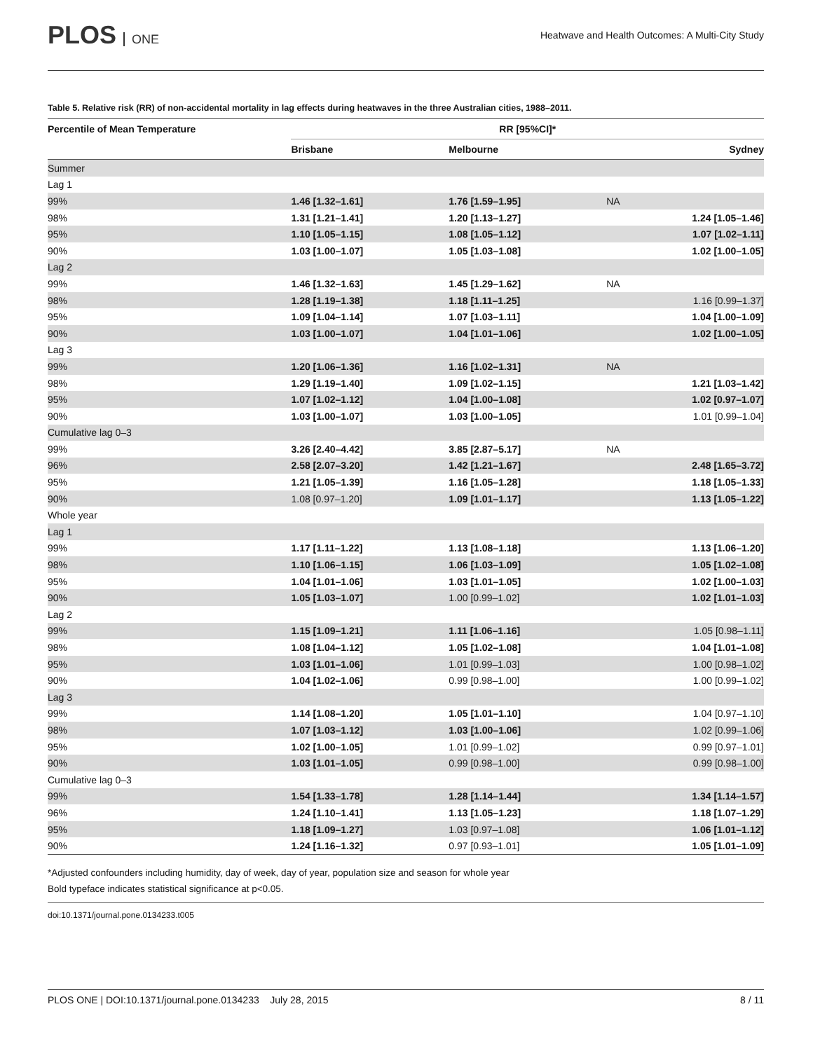PLOS ONE
Heatwave and Health Outcomes: A Multi-City Study
Table 5. Relative risk (RR) of non-accidental mortality in lag effects during heatwaves in the three Australian cities, 1988–2011.
| Percentile of Mean Temperature | RR [95%CI]* | | |
| --- | --- | --- | --- |
| | Brisbane | Melbourne | Sydney |
| Summer | | | |
| Lag 1 | | | |
| 99% | 1.46 [1.32–1.61] | 1.76 [1.59–1.95] | NA |
| 98% | 1.31 [1.21–1.41] | 1.20 [1.13–1.27] | 1.24 [1.05–1.46] |
| 95% | 1.10 [1.05–1.15] | 1.08 [1.05–1.12] | 1.07 [1.02–1.11] |
| 90% | 1.03 [1.00–1.07] | 1.05 [1.03–1.08] | 1.02 [1.00–1.05] |
| Lag 2 | | | |
| 99% | 1.46 [1.32–1.63] | 1.45 [1.29–1.62] | NA |
| 98% | 1.28 [1.19–1.38] | 1.18 [1.11–1.25] | 1.16 [0.99–1.37] |
| 95% | 1.09 [1.04–1.14] | 1.07 [1.03–1.11] | 1.04 [1.00–1.09] |
| 90% | 1.03 [1.00–1.07] | 1.04 [1.01–1.06] | 1.02 [1.00–1.05] |
| Lag 3 | | | |
| 99% | 1.20 [1.06–1.36] | 1.16 [1.02–1.31] | NA |
| 98% | 1.29 [1.19–1.40] | 1.09 [1.02–1.15] | 1.21 [1.03–1.42] |
| 95% | 1.07 [1.02–1.12] | 1.04 [1.00–1.08] | 1.02 [0.97–1.07] |
| 90% | 1.03 [1.00–1.07] | 1.03 [1.00–1.05] | 1.01 [0.99–1.04] |
| Cumulative lag 0–3 | | | |
| 99% | 3.26 [2.40–4.42] | 3.85 [2.87–5.17] | NA |
| 96% | 2.58 [2.07–3.20] | 1.42 [1.21–1.67] | 2.48 [1.65–3.72] |
| 95% | 1.21 [1.05–1.39] | 1.16 [1.05–1.28] | 1.18 [1.05–1.33] |
| 90% | 1.08 [0.97–1.20] | 1.09 [1.01–1.17] | 1.13 [1.05–1.22] |
| Whole year | | | |
| Lag 1 | | | |
| 99% | 1.17 [1.11–1.22] | 1.13 [1.08–1.18] | 1.13 [1.06–1.20] |
| 98% | 1.10 [1.06–1.15] | 1.06 [1.03–1.09] | 1.05 [1.02–1.08] |
| 95% | 1.04 [1.01–1.06] | 1.03 [1.01–1.05] | 1.02 [1.00–1.03] |
| 90% | 1.05 [1.03–1.07] | 1.00 [0.99–1.02] | 1.02 [1.01–1.03] |
| Lag 2 | | | |
| 99% | 1.15 [1.09–1.21] | 1.11 [1.06–1.16] | 1.05 [0.98–1.11] |
| 98% | 1.08 [1.04–1.12] | 1.05 [1.02–1.08] | 1.04 [1.01–1.08] |
| 95% | 1.03 [1.01–1.06] | 1.01 [0.99–1.03] | 1.00 [0.98–1.02] |
| 90% | 1.04 [1.02–1.06] | 0.99 [0.98–1.00] | 1.00 [0.99–1.02] |
| Lag 3 | | | |
| 99% | 1.14 [1.08–1.20] | 1.05 [1.01–1.10] | 1.04 [0.97–1.10] |
| 98% | 1.07 [1.03–1.12] | 1.03 [1.00–1.06] | 1.02 [0.99–1.06] |
| 95% | 1.02 [1.00–1.05] | 1.01 [0.99–1.02] | 0.99 [0.97–1.01] |
| 90% | 1.03 [1.01–1.05] | 0.99 [0.98–1.00] | 0.99 [0.98–1.00] |
| Cumulative lag 0–3 | | | |
| 99% | 1.54 [1.33–1.78] | 1.28 [1.14–1.44] | 1.34 [1.14–1.57] |
| 96% | 1.24 [1.10–1.41] | 1.13 [1.05–1.23] | 1.18 [1.07–1.29] |
| 95% | 1.18 [1.09–1.27] | 1.03 [0.97–1.08] | 1.06 [1.01–1.12] |
| 90% | 1.24 [1.16–1.32] | 0.97 [0.93–1.01] | 1.05 [1.01–1.09] |
*Adjusted confounders including humidity, day of week, day of year, population size and season for whole year
Bold typeface indicates statistical significance at p<0.05.
doi:10.1371/journal.pone.0134233.t005
PLOS ONE | DOI:10.1371/journal.pone.0134233 July 28, 2015 8 / 11